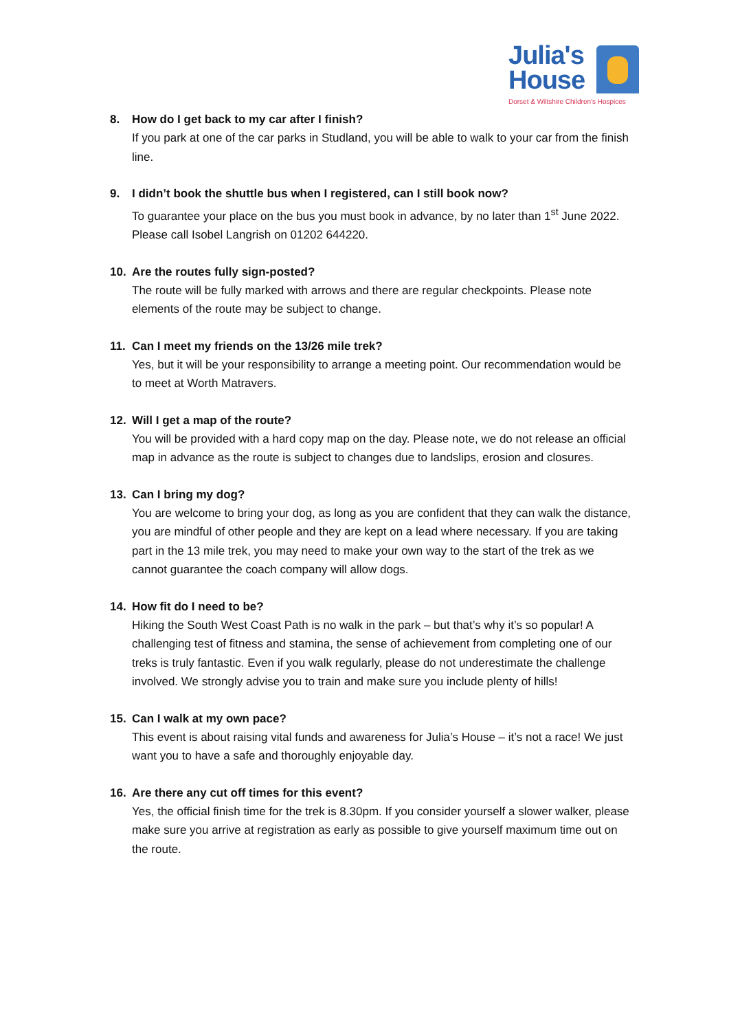Julia's
House
Dorset & Wiltshire Children's Hospices
8. How do I get back to my car after I finish?
If you park at one of the car parks in Studland, you will be able to walk to your car from the finish line.
9. I didn’t book the shuttle bus when I registered, can I still book now?
To guarantee your place on the bus you must book in advance, by no later than 1<sup>st</sup> June 2022. Please call Isobel Langrish on 01202 644220.
10. Are the routes fully sign-posted?
The route will be fully marked with arrows and there are regular checkpoints. Please note elements of the route may be subject to change.
11. Can I meet my friends on the 13/26 mile trek?
Yes, but it will be your responsibility to arrange a meeting point. Our recommendation would be to meet at Worth Matravers.
12. Will I get a map of the route?
You will be provided with a hard copy map on the day. Please note, we do not release an official map in advance as the route is subject to changes due to landslips, erosion and closures.
13. Can I bring my dog?
You are welcome to bring your dog, as long as you are confident that they can walk the distance, you are mindful of other people and they are kept on a lead where necessary. If you are taking part in the 13 mile trek, you may need to make your own way to the start of the trek as we cannot guarantee the coach company will allow dogs.
14. How fit do I need to be?
Hiking the South West Coast Path is no walk in the park – but that’s why it’s so popular! A challenging test of fitness and stamina, the sense of achievement from completing one of our treks is truly fantastic. Even if you walk regularly, please do not underestimate the challenge involved. We strongly advise you to train and make sure you include plenty of hills!
15. Can I walk at my own pace?
This event is about raising vital funds and awareness for Julia’s House – it’s not a race! We just want you to have a safe and thoroughly enjoyable day.
16. Are there any cut off times for this event?
Yes, the official finish time for the trek is 8.30pm. If you consider yourself a slower walker, please make sure you arrive at registration as early as possible to give yourself maximum time out on the route.